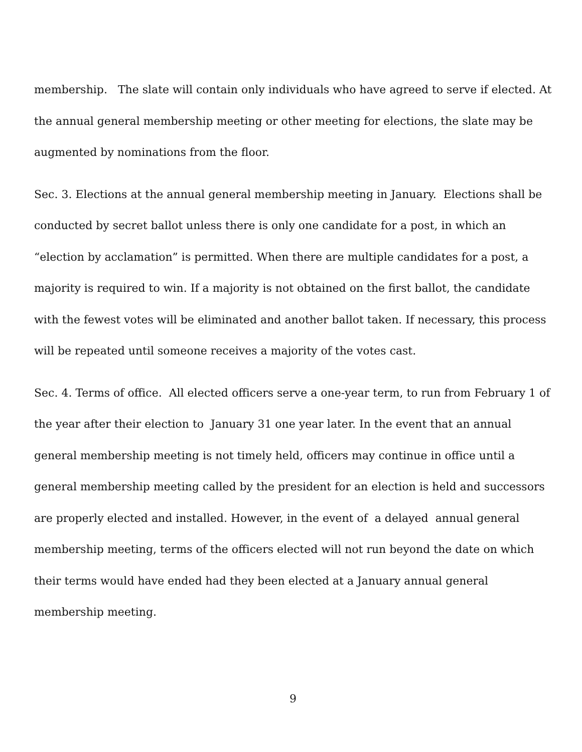membership. The slate will contain only individuals who have agreed to serve if elected. At the annual general membership meeting or other meeting for elections, the slate may be augmented by nominations from the floor.
Sec. 3. Elections at the annual general membership meeting in January. Elections shall be conducted by secret ballot unless there is only one candidate for a post, in which an “election by acclamation” is permitted. When there are multiple candidates for a post, a majority is required to win. If a majority is not obtained on the first ballot, the candidate with the fewest votes will be eliminated and another ballot taken. If necessary, this process will be repeated until someone receives a majority of the votes cast.
Sec. 4. Terms of office. All elected officers serve a one-year term, to run from February 1 of the year after their election to January 31 one year later. In the event that an annual general membership meeting is not timely held, officers may continue in office until a general membership meeting called by the president for an election is held and successors are properly elected and installed. However, in the event of a delayed annual general membership meeting, terms of the officers elected will not run beyond the date on which their terms would have ended had they been elected at a January annual general membership meeting.
9